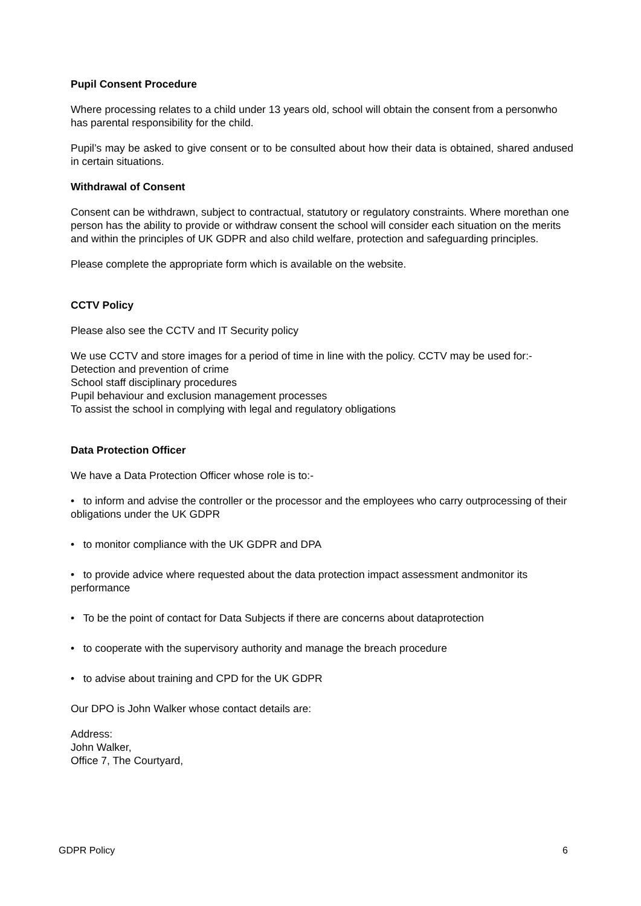Pupil Consent Procedure
Where processing relates to a child under 13 years old, school will obtain the consent from a personwho has parental responsibility for the child.
Pupil’s may be asked to give consent or to be consulted about how their data is obtained, shared andused in certain situations.
Withdrawal of Consent
Consent can be withdrawn, subject to contractual, statutory or regulatory constraints. Where morethan one person has the ability to provide or withdraw consent the school will consider each situation on the merits and within the principles of UK GDPR and also child welfare, protection and safeguarding principles.
Please complete the appropriate form which is available on the website.
CCTV Policy
Please also see the CCTV and IT Security policy
We use CCTV and store images for a period of time in line with the policy. CCTV may be used for:-Detection and prevention of crime
School staff disciplinary procedures
Pupil behaviour and exclusion management processes
To assist the school in complying with legal and regulatory obligations
Data Protection Officer
We have a Data Protection Officer whose role is to:-
• to inform and advise the controller or the processor and the employees who carry outprocessing of their obligations under the UK GDPR
• to monitor compliance with the UK GDPR and DPA
• to provide advice where requested about the data protection impact assessment andmonitor its performance
• To be the point of contact for Data Subjects if there are concerns about dataprotection
• to cooperate with the supervisory authority and manage the breach procedure
• to advise about training and CPD for the UK GDPR
Our DPO is John Walker whose contact details are:
Address:
John Walker,
Office 7, The Courtyard,
GDPR Policy 6